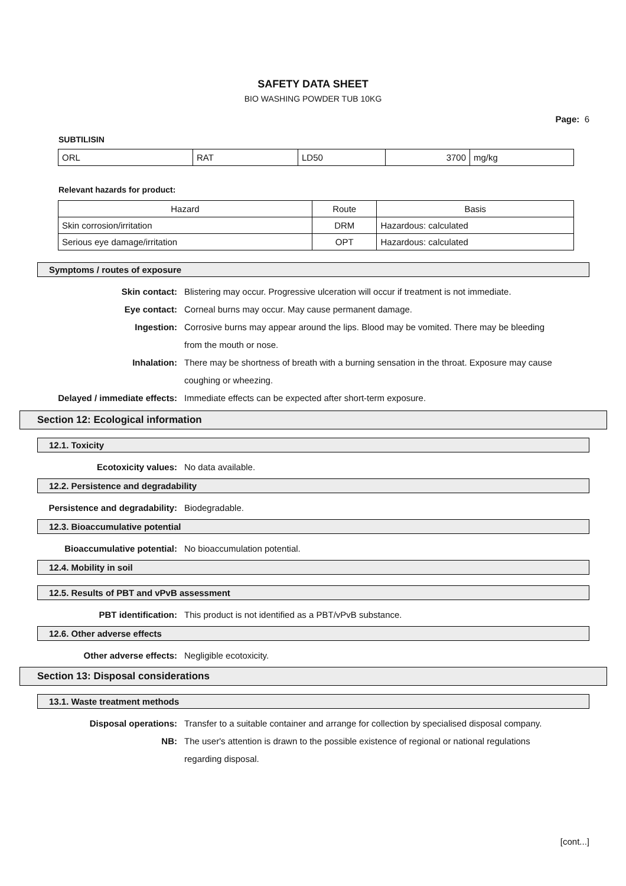SAFETY DATA SHEET
BIO WASHING POWDER TUB 10KG
Page: 6
SUBTILISIN
| ORL | RAT | LD50 | 3700 | mg/kg |
Relevant hazards for product:
| Hazard | Route | Basis |
| --- | --- | --- |
| Skin corrosion/irritation | DRM | Hazardous: calculated |
| Serious eye damage/irritation | OPT | Hazardous: calculated |
Symptoms / routes of exposure
Skin contact: Blistering may occur. Progressive ulceration will occur if treatment is not immediate.
Eye contact: Corneal burns may occur. May cause permanent damage.
Ingestion: Corrosive burns may appear around the lips. Blood may be vomited. There may be bleeding from the mouth or nose.
Inhalation: There may be shortness of breath with a burning sensation in the throat. Exposure may cause coughing or wheezing.
Delayed / immediate effects: Immediate effects can be expected after short-term exposure.
Section 12: Ecological information
12.1. Toxicity
Ecotoxicity values: No data available.
12.2. Persistence and degradability
Persistence and degradability: Biodegradable.
12.3. Bioaccumulative potential
Bioaccumulative potential: No bioaccumulation potential.
12.4. Mobility in soil
12.5. Results of PBT and vPvB assessment
PBT identification: This product is not identified as a PBT/vPvB substance.
12.6. Other adverse effects
Other adverse effects: Negligible ecotoxicity.
Section 13: Disposal considerations
13.1. Waste treatment methods
Disposal operations: Transfer to a suitable container and arrange for collection by specialised disposal company.
NB: The user's attention is drawn to the possible existence of regional or national regulations regarding disposal.
[cont...]